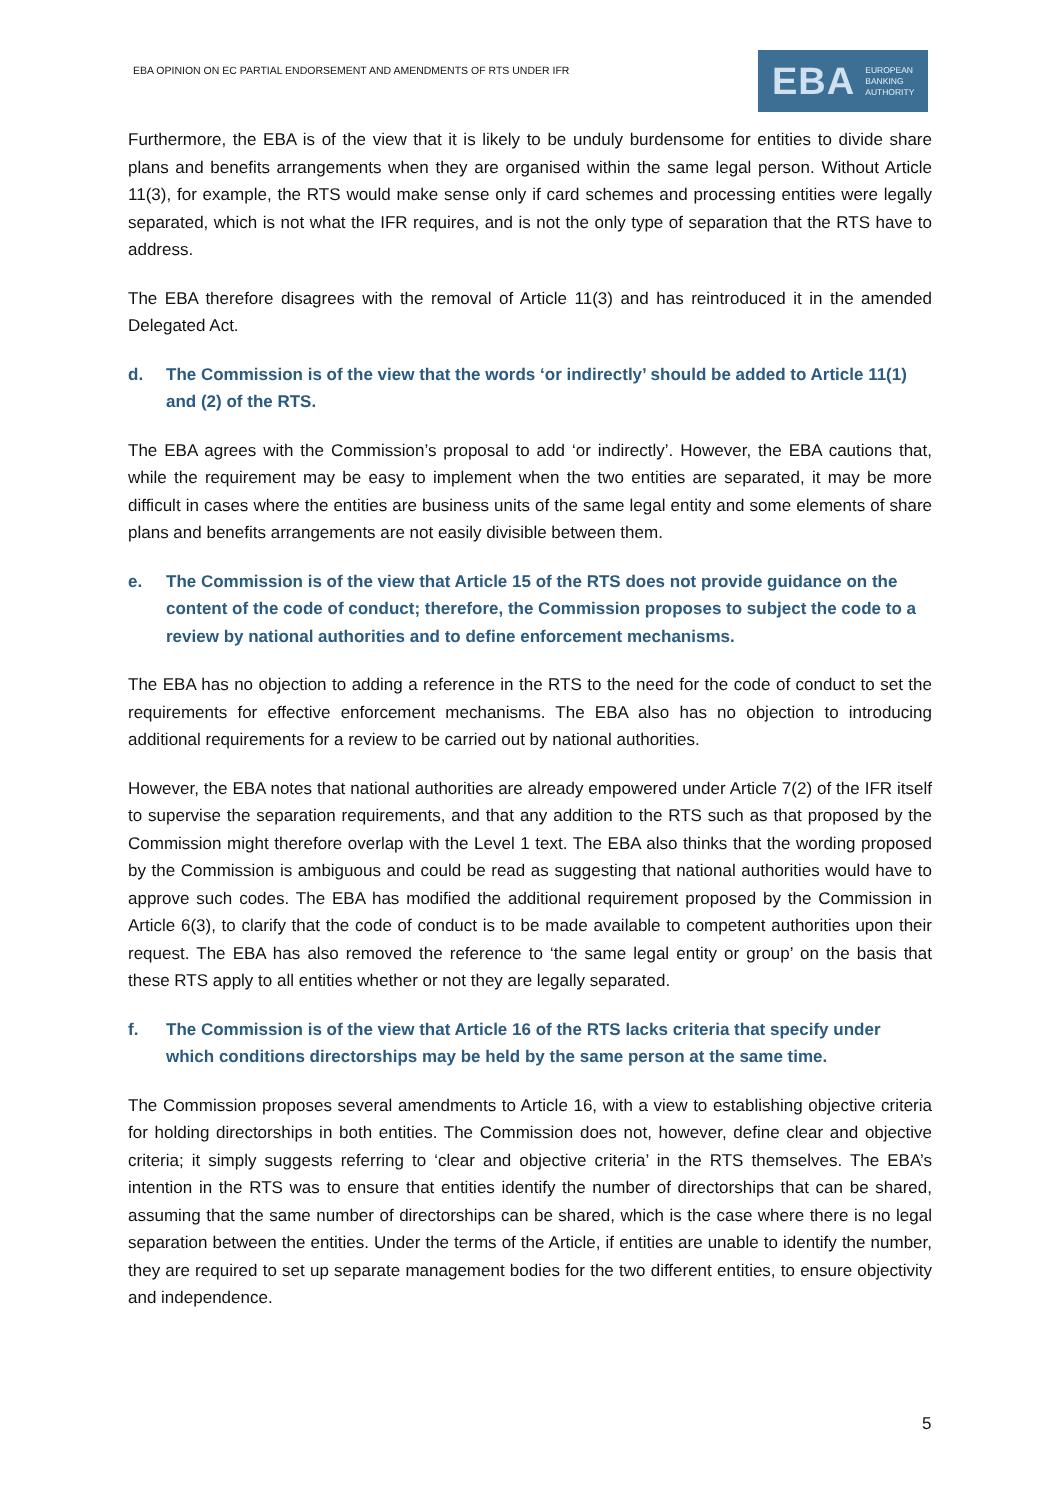EBA OPINION ON EC PARTIAL ENDORSEMENT AND AMENDMENTS OF RTS UNDER IFR
EBA EUROPEAN
BANKING
AUTHORITY
Furthermore, the EBA is of the view that it is likely to be unduly burdensome for entities to divide share plans and benefits arrangements when they are organised within the same legal person. Without Article 11(3), for example, the RTS would make sense only if card schemes and processing entities were legally separated, which is not what the IFR requires, and is not the only type of separation that the RTS have to address.
The EBA therefore disagrees with the removal of Article 11(3) and has reintroduced it in the amended Delegated Act.
d. The Commission is of the view that the words ‘or indirectly’ should be added to Article 11(1) and (2) of the RTS.
The EBA agrees with the Commission’s proposal to add ‘or indirectly’. However, the EBA cautions that, while the requirement may be easy to implement when the two entities are separated, it may be more difficult in cases where the entities are business units of the same legal entity and some elements of share plans and benefits arrangements are not easily divisible between them.
e. The Commission is of the view that Article 15 of the RTS does not provide guidance on the content of the code of conduct; therefore, the Commission proposes to subject the code to a review by national authorities and to define enforcement mechanisms.
The EBA has no objection to adding a reference in the RTS to the need for the code of conduct to set the requirements for effective enforcement mechanisms. The EBA also has no objection to introducing additional requirements for a review to be carried out by national authorities.
However, the EBA notes that national authorities are already empowered under Article 7(2) of the IFR itself to supervise the separation requirements, and that any addition to the RTS such as that proposed by the Commission might therefore overlap with the Level 1 text. The EBA also thinks that the wording proposed by the Commission is ambiguous and could be read as suggesting that national authorities would have to approve such codes. The EBA has modified the additional requirement proposed by the Commission in Article 6(3), to clarify that the code of conduct is to be made available to competent authorities upon their request. The EBA has also removed the reference to ‘the same legal entity or group’ on the basis that these RTS apply to all entities whether or not they are legally separated.
f. The Commission is of the view that Article 16 of the RTS lacks criteria that specify under which conditions directorships may be held by the same person at the same time.
The Commission proposes several amendments to Article 16, with a view to establishing objective criteria for holding directorships in both entities. The Commission does not, however, define clear and objective criteria; it simply suggests referring to ‘clear and objective criteria’ in the RTS themselves. The EBA’s intention in the RTS was to ensure that entities identify the number of directorships that can be shared, assuming that the same number of directorships can be shared, which is the case where there is no legal separation between the entities. Under the terms of the Article, if entities are unable to identify the number, they are required to set up separate management bodies for the two different entities, to ensure objectivity and independence.
5